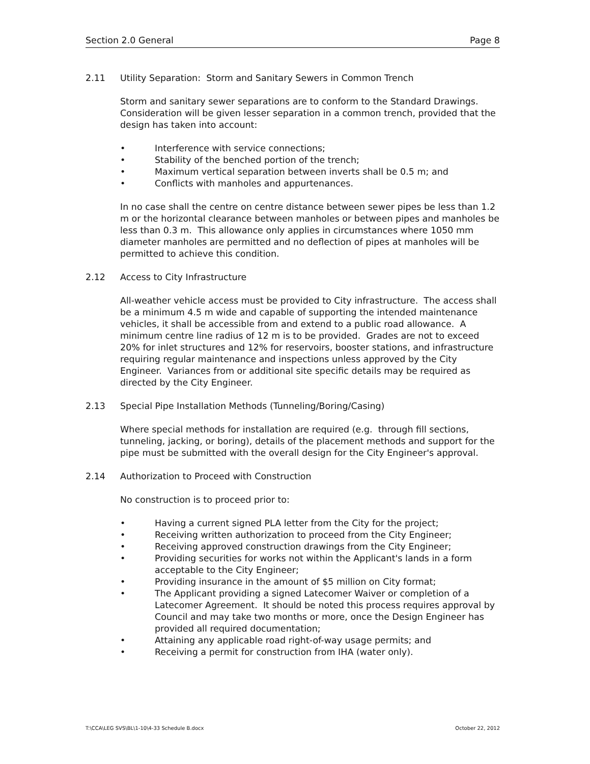Section 2.0 General Page 8
2.11 Utility Separation: Storm and Sanitary Sewers in Common Trench
Storm and sanitary sewer separations are to conform to the Standard Drawings. Consideration will be given lesser separation in a common trench, provided that the design has taken into account:
• Interference with service connections;
• Stability of the benched portion of the trench;
• Maximum vertical separation between inverts shall be 0.5 m; and
• Conflicts with manholes and appurtenances.
In no case shall the centre on centre distance between sewer pipes be less than 1.2 m or the horizontal clearance between manholes or between pipes and manholes be less than 0.3 m. This allowance only applies in circumstances where 1050 mm diameter manholes are permitted and no deflection of pipes at manholes will be permitted to achieve this condition.
2.12 Access to City Infrastructure
All-weather vehicle access must be provided to City infrastructure. The access shall be a minimum 4.5 m wide and capable of supporting the intended maintenance vehicles, it shall be accessible from and extend to a public road allowance. A minimum centre line radius of 12 m is to be provided. Grades are not to exceed 20% for inlet structures and 12% for reservoirs, booster stations, and infrastructure requiring regular maintenance and inspections unless approved by the City Engineer. Variances from or additional site specific details may be required as directed by the City Engineer.
2.13 Special Pipe Installation Methods (Tunneling/Boring/Casing)
Where special methods for installation are required (e.g. through fill sections, tunneling, jacking, or boring), details of the placement methods and support for the pipe must be submitted with the overall design for the City Engineer's approval.
2.14 Authorization to Proceed with Construction
No construction is to proceed prior to:
• Having a current signed PLA letter from the City for the project;
• Receiving written authorization to proceed from the City Engineer;
• Receiving approved construction drawings from the City Engineer;
• Providing securities for works not within the Applicant's lands in a form acceptable to the City Engineer;
• Providing insurance in the amount of $5 million on City format;
• The Applicant providing a signed Latecomer Waiver or completion of a Latecomer Agreement. It should be noted this process requires approval by Council and may take two months or more, once the Design Engineer has provided all required documentation;
• Attaining any applicable road right-of-way usage permits; and
• Receiving a permit for construction from IHA (water only).
T:\CCA\LEG SVS\BL\1-10\4-33 Schedule B.docx October 22, 2012